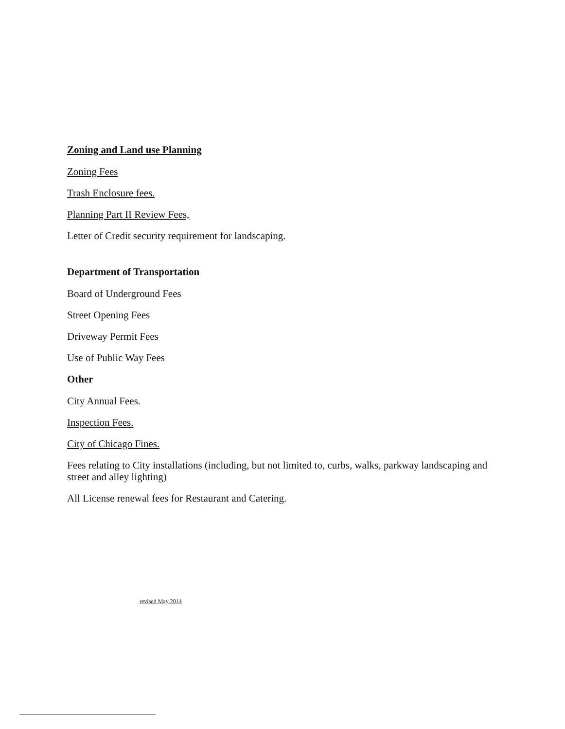Zoning and Land use Planning
Zoning Fees
Trash Enclosure fees.
Planning Part II Review Fees,
Letter of Credit security requirement for landscaping.
Department of Transportation
Board of Underground Fees
Street Opening Fees
Driveway Permit Fees
Use of Public Way Fees
Other
City Annual Fees.
Inspection Fees.
City of Chicago Fines.
Fees relating to City installations (including, but not limited to, curbs, walks, parkway landscaping and street and alley lighting)
All License renewal fees for Restaurant and Catering.
revised May 2014